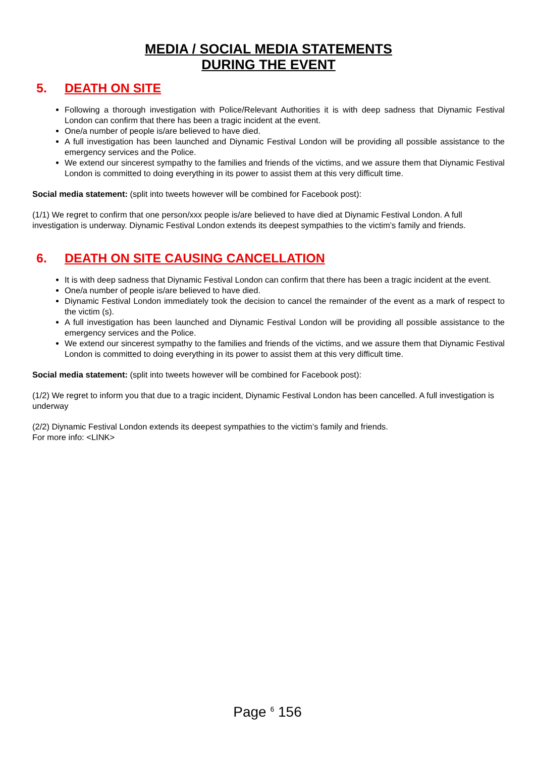MEDIA / SOCIAL MEDIA STATEMENTS
DURING THE EVENT
5. DEATH ON SITE
Following a thorough investigation with Police/Relevant Authorities it is with deep sadness that Diynamic Festival London can confirm that there has been a tragic incident at the event.
One/a number of people is/are believed to have died.
A full investigation has been launched and Diynamic Festival London will be providing all possible assistance to the emergency services and the Police.
We extend our sincerest sympathy to the families and friends of the victims, and we assure them that Diynamic Festival London is committed to doing everything in its power to assist them at this very difficult time.
Social media statement: (split into tweets however will be combined for Facebook post):
(1/1) We regret to confirm that one person/xxx people is/are believed to have died at Diynamic Festival London. A full investigation is underway. Diynamic Festival London extends its deepest sympathies to the victim’s family and friends.
6. DEATH ON SITE CAUSING CANCELLATION
It is with deep sadness that Diynamic Festival London can confirm that there has been a tragic incident at the event.
One/a number of people is/are believed to have died.
Diynamic Festival London immediately took the decision to cancel the remainder of the event as a mark of respect to the victim (s).
A full investigation has been launched and Diynamic Festival London will be providing all possible assistance to the emergency services and the Police.
We extend our sincerest sympathy to the families and friends of the victims, and we assure them that Diynamic Festival London is committed to doing everything in its power to assist them at this very difficult time.
Social media statement: (split into tweets however will be combined for Facebook post):
(1/2) We regret to inform you that due to a tragic incident, Diynamic Festival London has been cancelled. A full investigation is underway
(2/2) Diynamic Festival London extends its deepest sympathies to the victim’s family and friends.
For more info: <LINK>
Page <sup>6</sup> 156